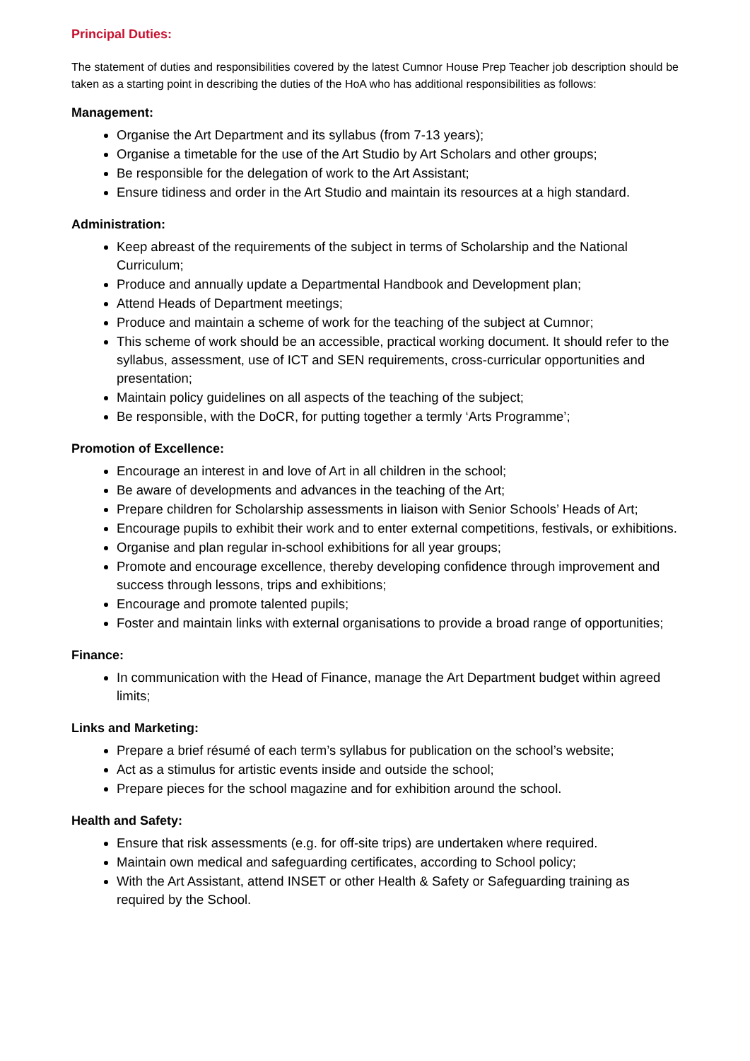Principal Duties:
The statement of duties and responsibilities covered by the latest Cumnor House Prep Teacher job description should be taken as a starting point in describing the duties of the HoA who has additional responsibilities as follows:
Management:
Organise the Art Department and its syllabus (from 7-13 years);
Organise a timetable for the use of the Art Studio by Art Scholars and other groups;
Be responsible for the delegation of work to the Art Assistant;
Ensure tidiness and order in the Art Studio and maintain its resources at a high standard.
Administration:
Keep abreast of the requirements of the subject in terms of Scholarship and the National Curriculum;
Produce and annually update a Departmental Handbook and Development plan;
Attend Heads of Department meetings;
Produce and maintain a scheme of work for the teaching of the subject at Cumnor;
This scheme of work should be an accessible, practical working document. It should refer to the syllabus, assessment, use of ICT and SEN requirements, cross-curricular opportunities and presentation;
Maintain policy guidelines on all aspects of the teaching of the subject;
Be responsible, with the DoCR, for putting together a termly ‘Arts Programme’;
Promotion of Excellence:
Encourage an interest in and love of Art in all children in the school;
Be aware of developments and advances in the teaching of the Art;
Prepare children for Scholarship assessments in liaison with Senior Schools’ Heads of Art;
Encourage pupils to exhibit their work and to enter external competitions, festivals, or exhibitions.
Organise and plan regular in-school exhibitions for all year groups;
Promote and encourage excellence, thereby developing confidence through improvement and success through lessons, trips and exhibitions;
Encourage and promote talented pupils;
Foster and maintain links with external organisations to provide a broad range of opportunities;
Finance:
In communication with the Head of Finance, manage the Art Department budget within agreed limits;
Links and Marketing:
Prepare a brief résumé of each term’s syllabus for publication on the school’s website;
Act as a stimulus for artistic events inside and outside the school;
Prepare pieces for the school magazine and for exhibition around the school.
Health and Safety:
Ensure that risk assessments (e.g. for off-site trips) are undertaken where required.
Maintain own medical and safeguarding certificates, according to School policy;
With the Art Assistant, attend INSET or other Health & Safety or Safeguarding training as required by the School.